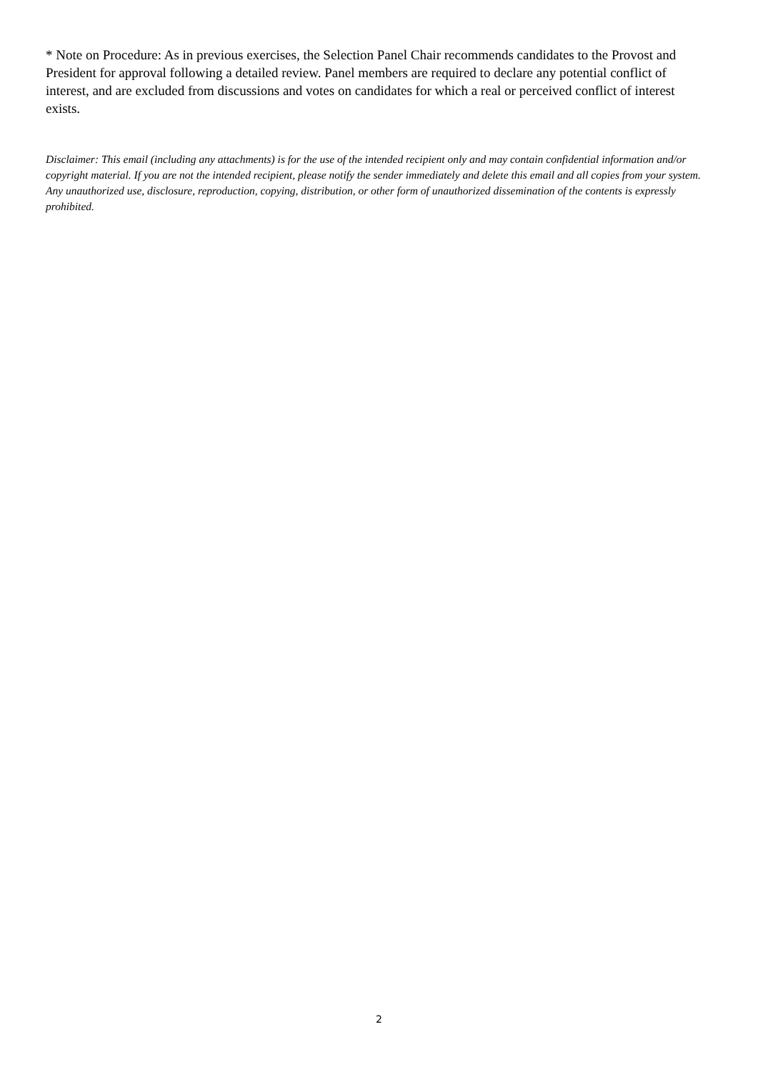* Note on Procedure: As in previous exercises, the Selection Panel Chair recommends candidates to the Provost and President for approval following a detailed review. Panel members are required to declare any potential conflict of interest, and are excluded from discussions and votes on candidates for which a real or perceived conflict of interest exists.
Disclaimer: This email (including any attachments) is for the use of the intended recipient only and may contain confidential information and/or copyright material. If you are not the intended recipient, please notify the sender immediately and delete this email and all copies from your system. Any unauthorized use, disclosure, reproduction, copying, distribution, or other form of unauthorized dissemination of the contents is expressly prohibited.
2